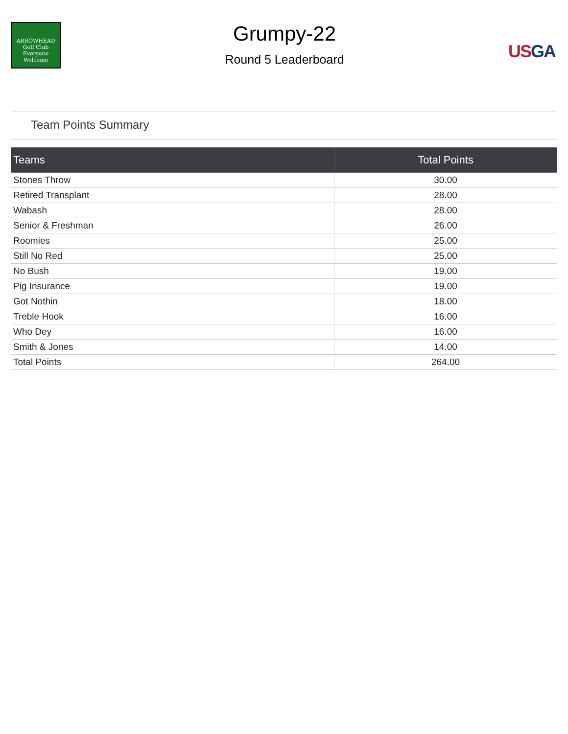ARROWHEAD
Golf Club
Everyone Welcome
Grumpy-22
Round 5 Leaderboard
US GA
Team Points Summary
| Teams | Total Points |
| --- | --- |
| Stones Throw | 30.00 |
| Retired Transplant | 28.00 |
| Wabash | 28.00 |
| Senior & Freshman | 26.00 |
| Roomies | 25.00 |
| Still No Red | 25.00 |
| No Bush | 19.00 |
| Pig Insurance | 19.00 |
| Got Nothin | 18.00 |
| Treble Hook | 16.00 |
| Who Dey | 16.00 |
| Smith & Jones | 14.00 |
| Total Points | 264.00 |